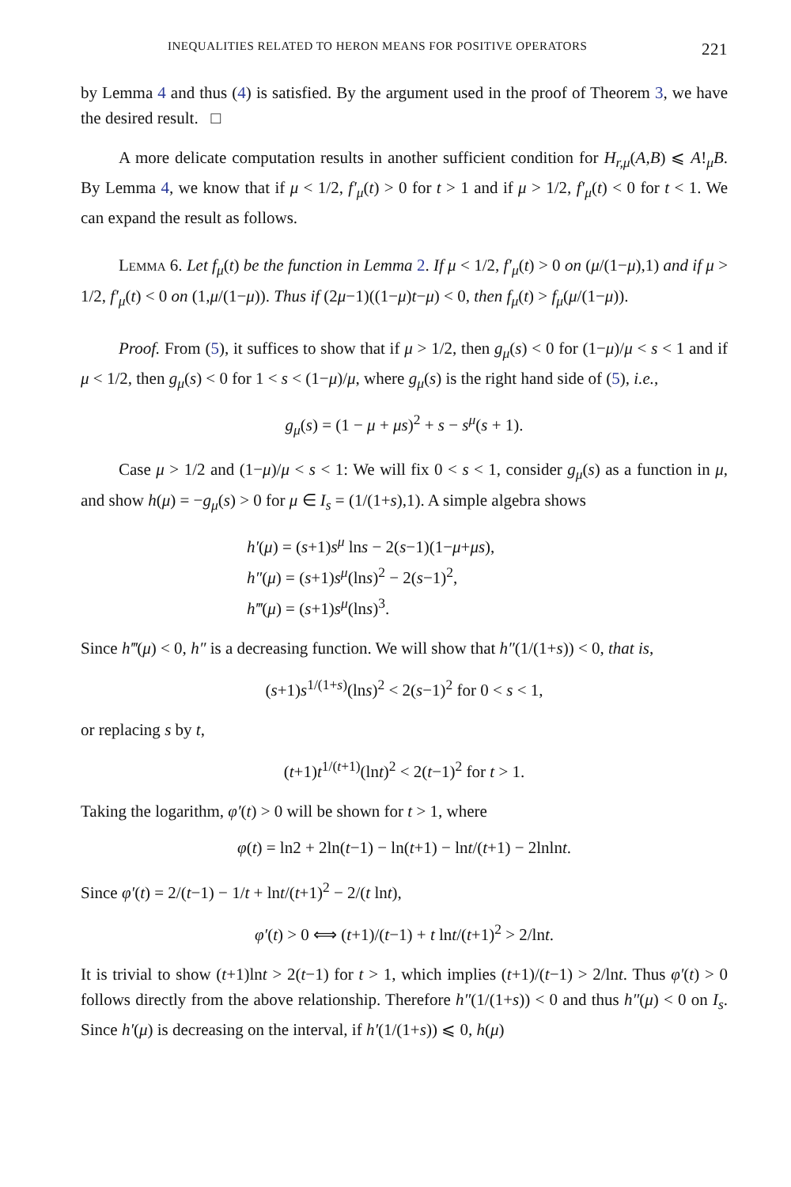INEQUALITIES RELATED TO HERON MEANS FOR POSITIVE OPERATORS 221
by Lemma 4 and thus (4) is satisfied. By the argument used in the proof of Theorem 3, we have the desired result. □
A more delicate computation results in another sufficient condition for H<sub>r,μ</sub>(A,B) ⩽ A!<sub>μ</sub>B. By Lemma 4, we know that if μ < 1/2, f′<sub>μ</sub>(t) > 0 for t > 1 and if μ > 1/2, f′<sub>μ</sub>(t) < 0 for t < 1. We can expand the result as follows.
Lemma 6. Let f<sub>μ</sub>(t) be the function in Lemma 2. If μ < 1/2, f′<sub>μ</sub>(t) > 0 on (μ/(1−μ),1) and if μ > 1/2, f′<sub>μ</sub>(t) < 0 on (1,μ/(1−μ)). Thus if (2μ−1)((1−μ)t−μ) < 0, then f<sub>μ</sub>(t) > f<sub>μ</sub>(μ/(1−μ)).
Proof. From (5), it suffices to show that if μ > 1/2, then g<sub>μ</sub>(s) < 0 for (1−μ)/μ < s < 1 and if μ < 1/2, then g<sub>μ</sub>(s) < 0 for 1 < s < (1−μ)/μ, where g<sub>μ</sub>(s) is the right hand side of (5), i.e.,
g<sub>μ</sub>(s) = (1 − μ + μs)<sup>2</sup> + s − s<sup>μ</sup>(s + 1).
Case μ > 1/2 and (1−μ)/μ < s < 1: We will fix 0 < s < 1, consider g<sub>μ</sub>(s) as a function in μ, and show h(μ) = −g<sub>μ</sub>(s) > 0 for μ ∈ I<sub>s</sub> = (1/(1+s),1). A simple algebra shows
h′(μ) = (s+1)s<sup>μ</sup> lns − 2(s−1)(1−μ+μs),
h″(μ) = (s+1)s<sup>μ</sup>(lns)<sup>2</sup> − 2(s−1)<sup>2</sup>,
h‴(μ) = (s+1)s<sup>μ</sup>(lns)<sup>3</sup>.
Since h‴(μ) < 0, h″ is a decreasing function. We will show that h″(1/(1+s)) < 0, that is,
(s+1)s<sup>1/(1+s)</sup>(lns)<sup>2</sup> < 2(s−1)<sup>2</sup> for 0 < s < 1,
or replacing s by t,
(t+1)t<sup>1/(t+1)</sup>(lnt)<sup>2</sup> < 2(t−1)<sup>2</sup> for t > 1.
Taking the logarithm, φ′(t) > 0 will be shown for t > 1, where
φ(t) = ln2 + 2ln(t−1) − ln(t+1) − lnt/(t+1) − 2lnlnt.
Since φ′(t) = 2/(t−1) − 1/t + lnt/(t+1)<sup>2</sup> − 2/(t lnt),
φ′(t) > 0 ⟺ (t+1)/(t−1) + t lnt/(t+1)<sup>2</sup> > 2/lnt.
It is trivial to show (t+1)lnt > 2(t−1) for t > 1, which implies (t+1)/(t−1) > 2/lnt. Thus φ′(t) > 0 follows directly from the above relationship. Therefore h″(1/(1+s)) < 0 and thus h″(μ) < 0 on I<sub>s</sub>. Since h′(μ) is decreasing on the interval, if h′(1/(1+s)) ⩽ 0, h(μ)